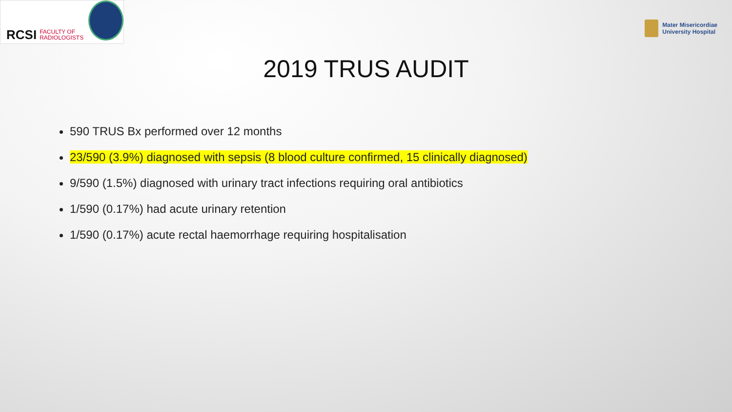RCSI FACULTY OF
RADIOLOGISTS
Mater Misericordiae
University Hospital
2019 TRUS AUDIT
590 TRUS Bx performed over 12 months
23/590 (3.9%) diagnosed with sepsis (8 blood culture confirmed, 15 clinically diagnosed)
9/590 (1.5%) diagnosed with urinary tract infections requiring oral antibiotics
1/590 (0.17%) had acute urinary retention
1/590 (0.17%) acute rectal haemorrhage requiring hospitalisation